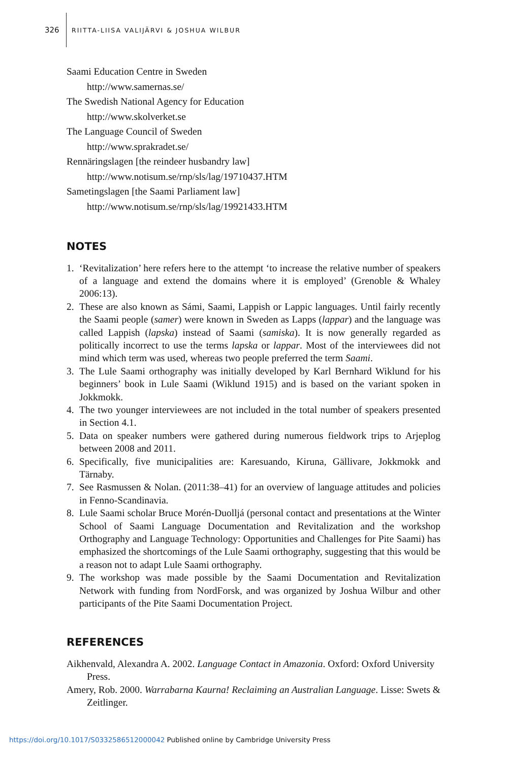326 RIITTA-LIISA VALIJÄRVI & JOSHUA WILBUR
Saami Education Centre in Sweden
http://www.samernas.se/
The Swedish National Agency for Education
http://www.skolverket.se
The Language Council of Sweden
http://www.sprakradet.se/
Rennäringslagen [the reindeer husbandry law]
http://www.notisum.se/rnp/sls/lag/19710437.HTM
Sametingslagen [the Saami Parliament law]
http://www.notisum.se/rnp/sls/lag/19921433.HTM
NOTES
1. ‘Revitalization’ here refers here to the attempt ‘to increase the relative number of speakers of a language and extend the domains where it is employed’ (Grenoble & Whaley 2006:13).
2. These are also known as Sámi, Saami, Lappish or Lappic languages. Until fairly recently the Saami people (samer) were known in Sweden as Lapps (lappar) and the language was called Lappish (lapska) instead of Saami (samiska). It is now generally regarded as politically incorrect to use the terms lapska or lappar. Most of the interviewees did not mind which term was used, whereas two people preferred the term Saami.
3. The Lule Saami orthography was initially developed by Karl Bernhard Wiklund for his beginners’ book in Lule Saami (Wiklund 1915) and is based on the variant spoken in Jokkmokk.
4. The two younger interviewees are not included in the total number of speakers presented in Section 4.1.
5. Data on speaker numbers were gathered during numerous fieldwork trips to Arjeplog between 2008 and 2011.
6. Specifically, five municipalities are: Karesuando, Kiruna, Gällivare, Jokkmokk and Tärnaby.
7. See Rasmussen & Nolan. (2011:38–41) for an overview of language attitudes and policies in Fenno-Scandinavia.
8. Lule Saami scholar Bruce Morén-Duolljá (personal contact and presentations at the Winter School of Saami Language Documentation and Revitalization and the workshop Orthography and Language Technology: Opportunities and Challenges for Pite Saami) has emphasized the shortcomings of the Lule Saami orthography, suggesting that this would be a reason not to adapt Lule Saami orthography.
9. The workshop was made possible by the Saami Documentation and Revitalization Network with funding from NordForsk, and was organized by Joshua Wilbur and other participants of the Pite Saami Documentation Project.
REFERENCES
Aikhenvald, Alexandra A. 2002. Language Contact in Amazonia. Oxford: Oxford University Press.
Amery, Rob. 2000. Warrabarna Kaurna! Reclaiming an Australian Language. Lisse: Swets & Zeitlinger.
https://doi.org/10.1017/S0332586512000042 Published online by Cambridge University Press